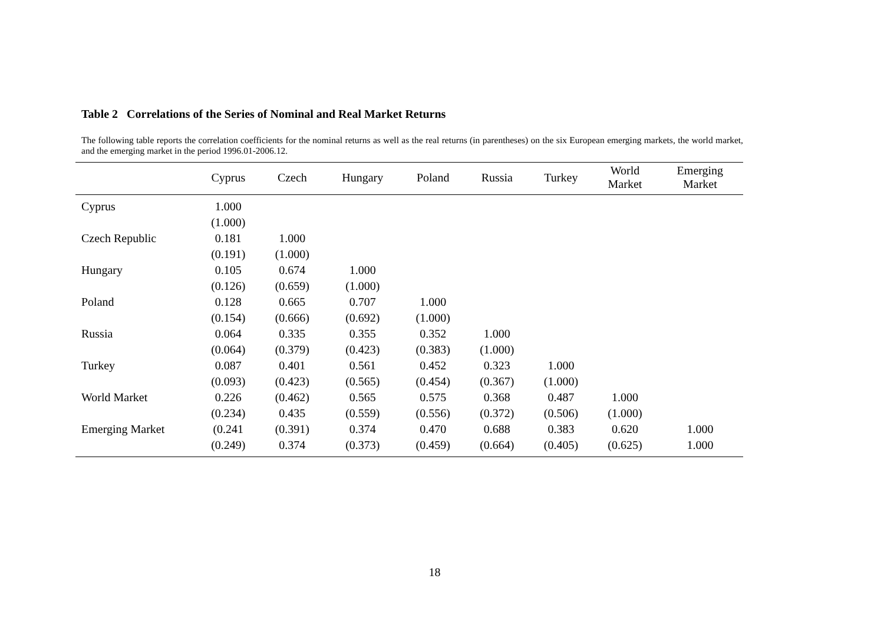Table 2 Correlations of the Series of Nominal and Real Market Returns
The following table reports the correlation coefficients for the nominal returns as well as the real returns (in parentheses) on the six European emerging markets, the world market, and the emerging market in the period 1996.01-2006.12.
| | Cyprus | Czech | Hungary | Poland | Russia | Turkey | World Market | Emerging Market |
| --- | --- | --- | --- | --- | --- | --- | --- | --- |
| Cyprus | 1.000 | | | | | | | |
| | (1.000) | | | | | | | |
| Czech Republic | 0.181 | 1.000 | | | | | | |
| | (0.191) | (1.000) | | | | | | |
| Hungary | 0.105 | 0.674 | 1.000 | | | | | |
| | (0.126) | (0.659) | (1.000) | | | | | |
| Poland | 0.128 | 0.665 | 0.707 | 1.000 | | | | |
| | (0.154) | (0.666) | (0.692) | (1.000) | | | | |
| Russia | 0.064 | 0.335 | 0.355 | 0.352 | 1.000 | | | |
| | (0.064) | (0.379) | (0.423) | (0.383) | (1.000) | | | |
| Turkey | 0.087 | 0.401 | 0.561 | 0.452 | 0.323 | 1.000 | | |
| | (0.093) | (0.423) | (0.565) | (0.454) | (0.367) | (1.000) | | |
| World Market | 0.226 | (0.462) | 0.565 | 0.575 | 0.368 | 0.487 | 1.000 | |
| | (0.234) | 0.435 | (0.559) | (0.556) | (0.372) | (0.506) | (1.000) | |
| Emerging Market | (0.241 | (0.391) | 0.374 | 0.470 | 0.688 | 0.383 | 0.620 | 1.000 |
| | (0.249) | 0.374 | (0.373) | (0.459) | (0.664) | (0.405) | (0.625) | 1.000 |
18